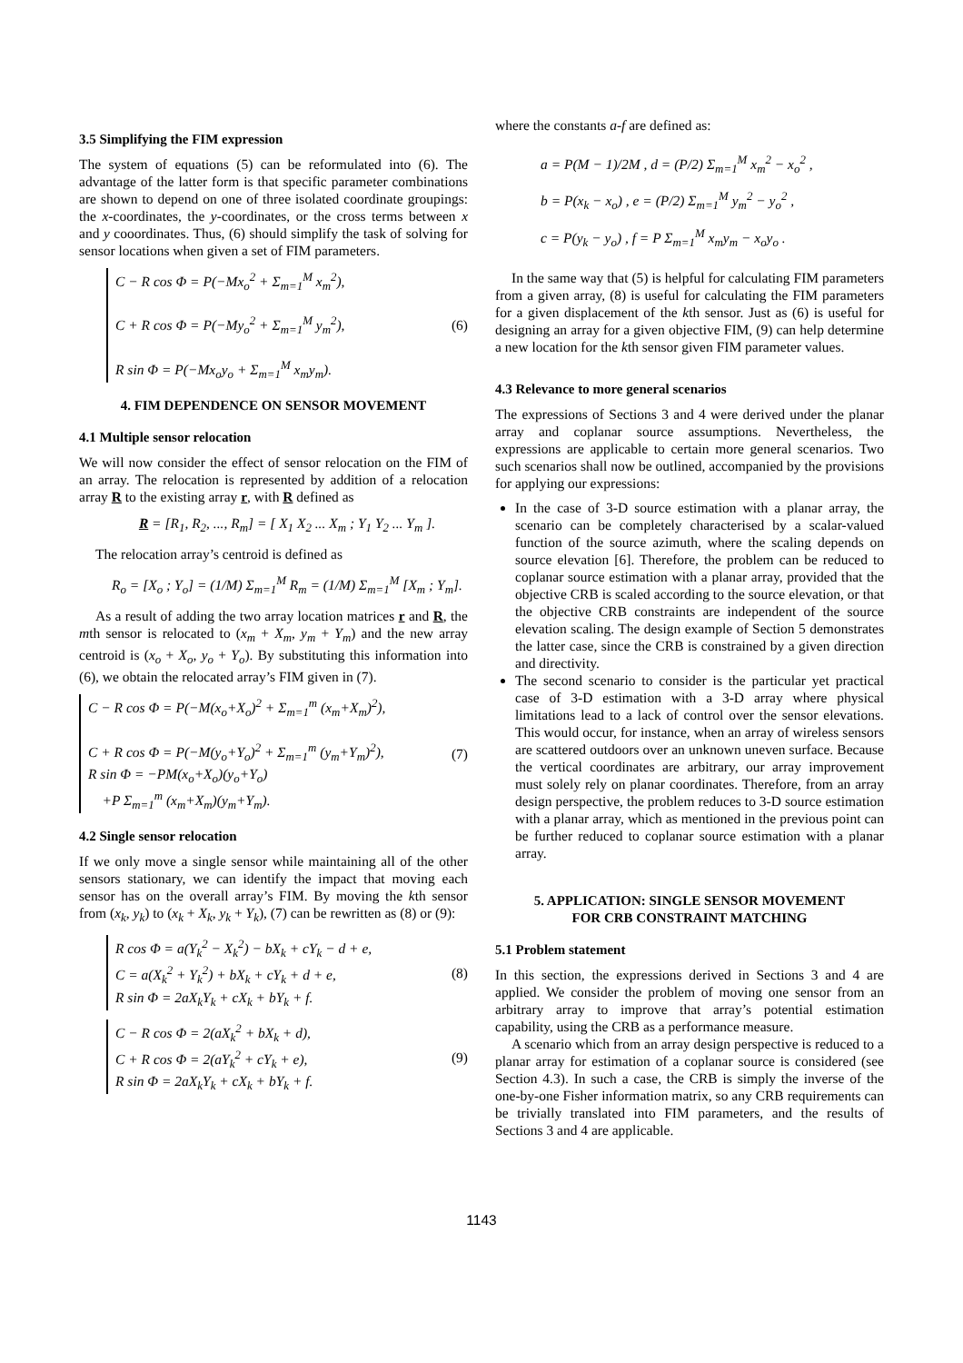3.5 Simplifying the FIM expression
The system of equations (5) can be reformulated into (6). The advantage of the latter form is that specific parameter combinations are shown to depend on one of three isolated coordinate groupings: the x-coordinates, the y-coordinates, or the cross terms between x and y cooordinates. Thus, (6) should simplify the task of solving for sensor locations when given a set of FIM parameters.
C − R cos Φ = P(−Mx<sub>o</sub><sup>2</sup> + Σ<sub>m=1</sub><sup>M</sup> x<sub>m</sub><sup>2</sup>),
C + R cos Φ = P(−My<sub>o</sub><sup>2</sup> + Σ<sub>m=1</sub><sup>M</sup> y<sub>m</sub><sup>2</sup>),
R sin Φ = P(−Mx<sub>o</sub>y<sub>o</sub> + Σ<sub>m=1</sub><sup>M</sup> x<sub>m</sub>y<sub>m</sub>).
(6)
4. FIM DEPENDENCE ON SENSOR MOVEMENT
4.1 Multiple sensor relocation
We will now consider the effect of sensor relocation on the FIM of an array. The relocation is represented by addition of a relocation array R to the existing array r, with R defined as
R = [R<sub>1</sub>, R<sub>2</sub>, ..., R<sub>m</sub>] = [ X<sub>1</sub> X<sub>2</sub> ... X<sub>m</sub> ; Y<sub>1</sub> Y<sub>2</sub> ... Y<sub>m</sub> ].
The relocation array’s centroid is defined as
R<sub>o</sub> = [X<sub>o</sub> ; Y<sub>o</sub>] = (1/M) Σ<sub>m=1</sub><sup>M</sup> R<sub>m</sub> = (1/M) Σ<sub>m=1</sub><sup>M</sup> [X<sub>m</sub> ; Y<sub>m</sub>].
As a result of adding the two array location matrices r and R, the mth sensor is relocated to (x<sub>m</sub> + X<sub>m</sub>, y<sub>m</sub> + Y<sub>m</sub>) and the new array centroid is (x<sub>o</sub> + X<sub>o</sub>, y<sub>o</sub> + Y<sub>o</sub>). By substituting this information into (6), we obtain the relocated array’s FIM given in (7).
C − R cos Φ = P(−M(x<sub>o</sub>+X<sub>o</sub>)<sup>2</sup> + Σ<sub>m=1</sub><sup>m</sup> (x<sub>m</sub>+X<sub>m</sub>)<sup>2</sup>),
C + R cos Φ = P(−M(y<sub>o</sub>+Y<sub>o</sub>)<sup>2</sup> + Σ<sub>m=1</sub><sup>m</sup> (y<sub>m</sub>+Y<sub>m</sub>)<sup>2</sup>),
R sin Φ = −PM(x<sub>o</sub>+X<sub>o</sub>)(y<sub>o</sub>+Y<sub>o</sub>)
+P Σ<sub>m=1</sub><sup>m</sup> (x<sub>m</sub>+X<sub>m</sub>)(y<sub>m</sub>+Y<sub>m</sub>).
(7)
4.2 Single sensor relocation
If we only move a single sensor while maintaining all of the other sensors stationary, we can identify the impact that moving each sensor has on the overall array’s FIM. By moving the kth sensor from (x<sub>k</sub>, y<sub>k</sub>) to (x<sub>k</sub> + X<sub>k</sub>, y<sub>k</sub> + Y<sub>k</sub>), (7) can be rewritten as (8) or (9):
R cos Φ = a(Y<sub>k</sub><sup>2</sup> − X<sub>k</sub><sup>2</sup>) − bX<sub>k</sub> + cY<sub>k</sub> − d + e,
C = a(X<sub>k</sub><sup>2</sup> + Y<sub>k</sub><sup>2</sup>) + bX<sub>k</sub> + cY<sub>k</sub> + d + e,
R sin Φ = 2aX<sub>k</sub>Y<sub>k</sub> + cX<sub>k</sub> + bY<sub>k</sub> + f.
(8)
C − R cos Φ = 2(aX<sub>k</sub><sup>2</sup> + bX<sub>k</sub> + d),
C + R cos Φ = 2(aY<sub>k</sub><sup>2</sup> + cY<sub>k</sub> + e),
R sin Φ = 2aX<sub>k</sub>Y<sub>k</sub> + cX<sub>k</sub> + bY<sub>k</sub> + f.
(9)
where the constants a-f are defined as:
a = P(M − 1)/2M , d = (P/2) Σ<sub>m=1</sub><sup>M</sup> x<sub>m</sub><sup>2</sup> − x<sub>o</sub><sup>2</sup> ,
b = P(x<sub>k</sub> − x<sub>o</sub>) , e = (P/2) Σ<sub>m=1</sub><sup>M</sup> y<sub>m</sub><sup>2</sup> − y<sub>o</sub><sup>2</sup> ,
c = P(y<sub>k</sub> − y<sub>o</sub>) , f = P Σ<sub>m=1</sub><sup>M</sup> x<sub>m</sub>y<sub>m</sub> − x<sub>o</sub>y<sub>o</sub> .
In the same way that (5) is helpful for calculating FIM parameters from a given array, (8) is useful for calculating the FIM parameters for a given displacement of the kth sensor. Just as (6) is useful for designing an array for a given objective FIM, (9) can help determine a new location for the kth sensor given FIM parameter values.
4.3 Relevance to more general scenarios
The expressions of Sections 3 and 4 were derived under the planar array and coplanar source assumptions. Nevertheless, the expressions are applicable to certain more general scenarios. Two such scenarios shall now be outlined, accompanied by the provisions for applying our expressions:
In the case of 3-D source estimation with a planar array, the scenario can be completely characterised by a scalar-valued function of the source azimuth, where the scaling depends on source elevation [6]. Therefore, the problem can be reduced to coplanar source estimation with a planar array, provided that the objective CRB is scaled according to the source elevation, or that the objective CRB constraints are independent of the source elevation scaling. The design example of Section 5 demonstrates the latter case, since the CRB is constrained by a given direction and directivity.
The second scenario to consider is the particular yet practical case of 3-D estimation with a 3-D array where physical limitations lead to a lack of control over the sensor elevations. This would occur, for instance, when an array of wireless sensors are scattered outdoors over an unknown uneven surface. Because the vertical coordinates are arbitrary, our array improvement must solely rely on planar coordinates. Therefore, from an array design perspective, the problem reduces to 3-D source estimation with a planar array, which as mentioned in the previous point can be further reduced to coplanar source estimation with a planar array.
5. APPLICATION: SINGLE SENSOR MOVEMENT
FOR CRB CONSTRAINT MATCHING
5.1 Problem statement
In this section, the expressions derived in Sections 3 and 4 are applied. We consider the problem of moving one sensor from an arbitrary array to improve that array’s potential estimation capability, using the CRB as a performance measure.
A scenario which from an array design perspective is reduced to a planar array for estimation of a coplanar source is considered (see Section 4.3). In such a case, the CRB is simply the inverse of the one-by-one Fisher information matrix, so any CRB requirements can be trivially translated into FIM parameters, and the results of Sections 3 and 4 are applicable.
1143